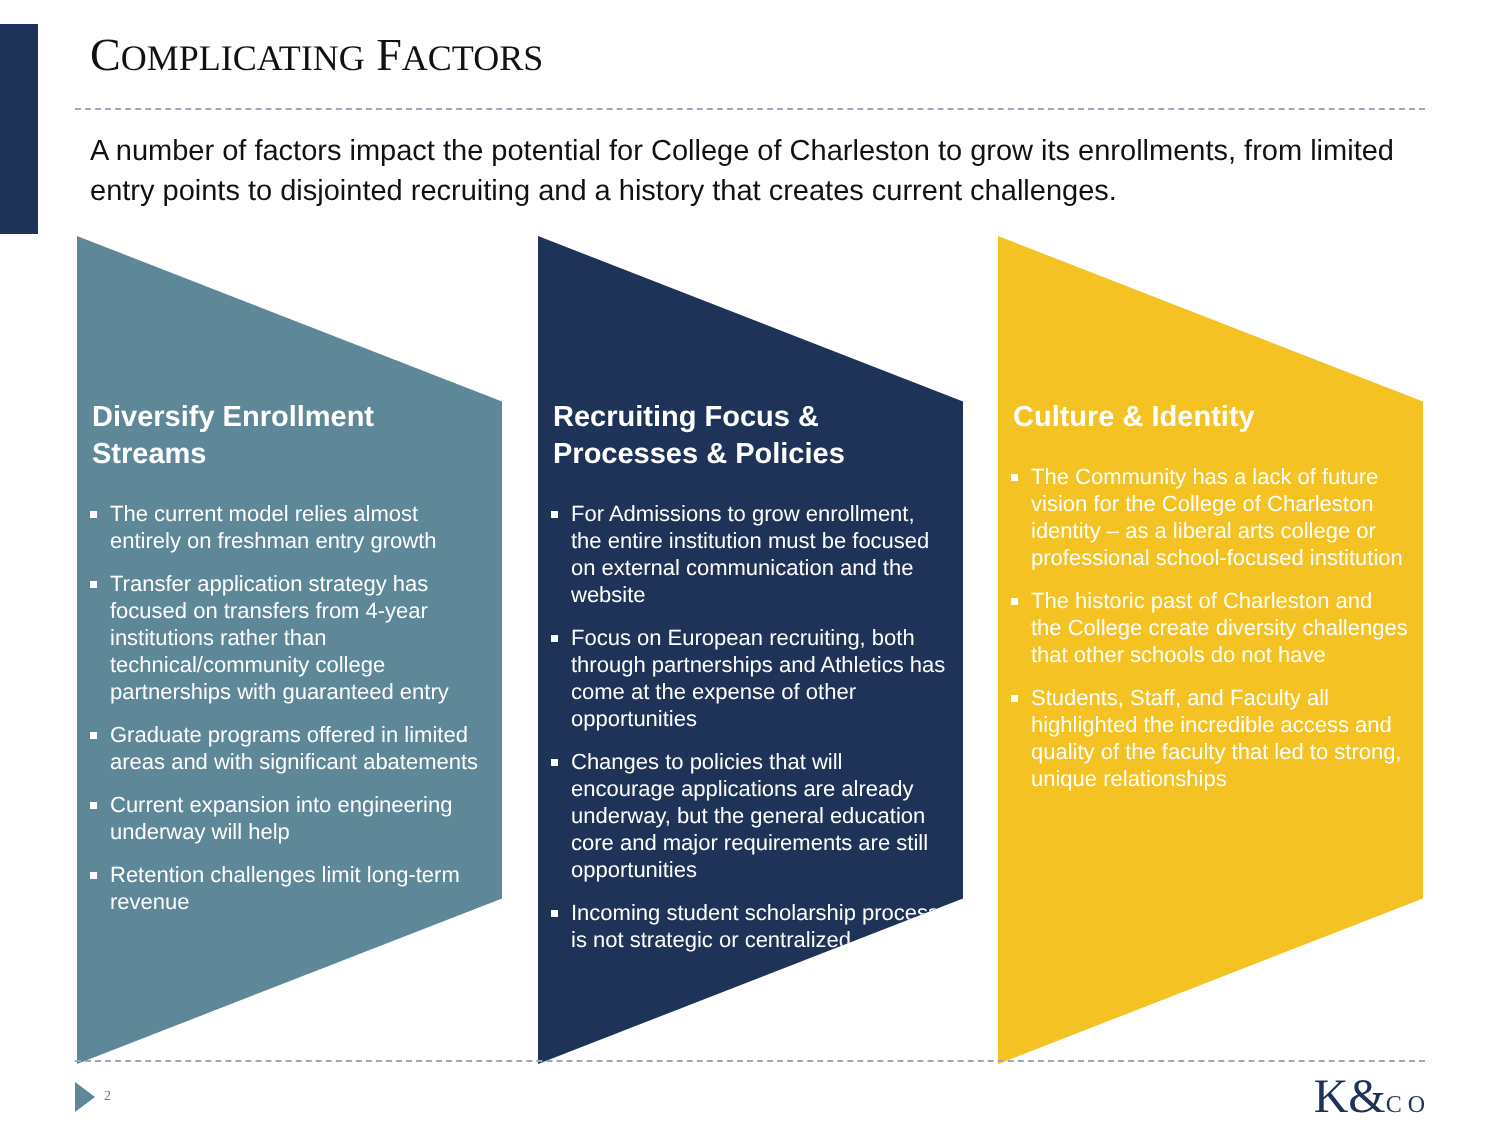COMPLICATING FACTORS
A number of factors impact the potential for College of Charleston to grow its enrollments, from limited entry points to disjointed recruiting and a history that creates current challenges.
Diversify Enrollment Streams
The current model relies almost entirely on freshman entry growth
Transfer application strategy has focused on transfers from 4-year institutions rather than technical/community college partnerships with guaranteed entry
Graduate programs offered in limited areas and with significant abatements
Current expansion into engineering underway will help
Retention challenges limit long-term revenue
Recruiting Focus & Processes & Policies
For Admissions to grow enrollment, the entire institution must be focused on external communication and the website
Focus on European recruiting, both through partnerships and Athletics has come at the expense of other opportunities
Changes to policies that will encourage applications are already underway, but the general education core and major requirements are still opportunities
Incoming student scholarship process is not strategic or centralized
Culture & Identity
The Community has a lack of future vision for the College of Charleston identity – as a liberal arts college or professional school-focused institution
The historic past of Charleston and the College create diversity challenges that other schools do not have
Students, Staff, and Faculty all highlighted the incredible access and quality of the faculty that led to strong, unique relationships
2 K&C O